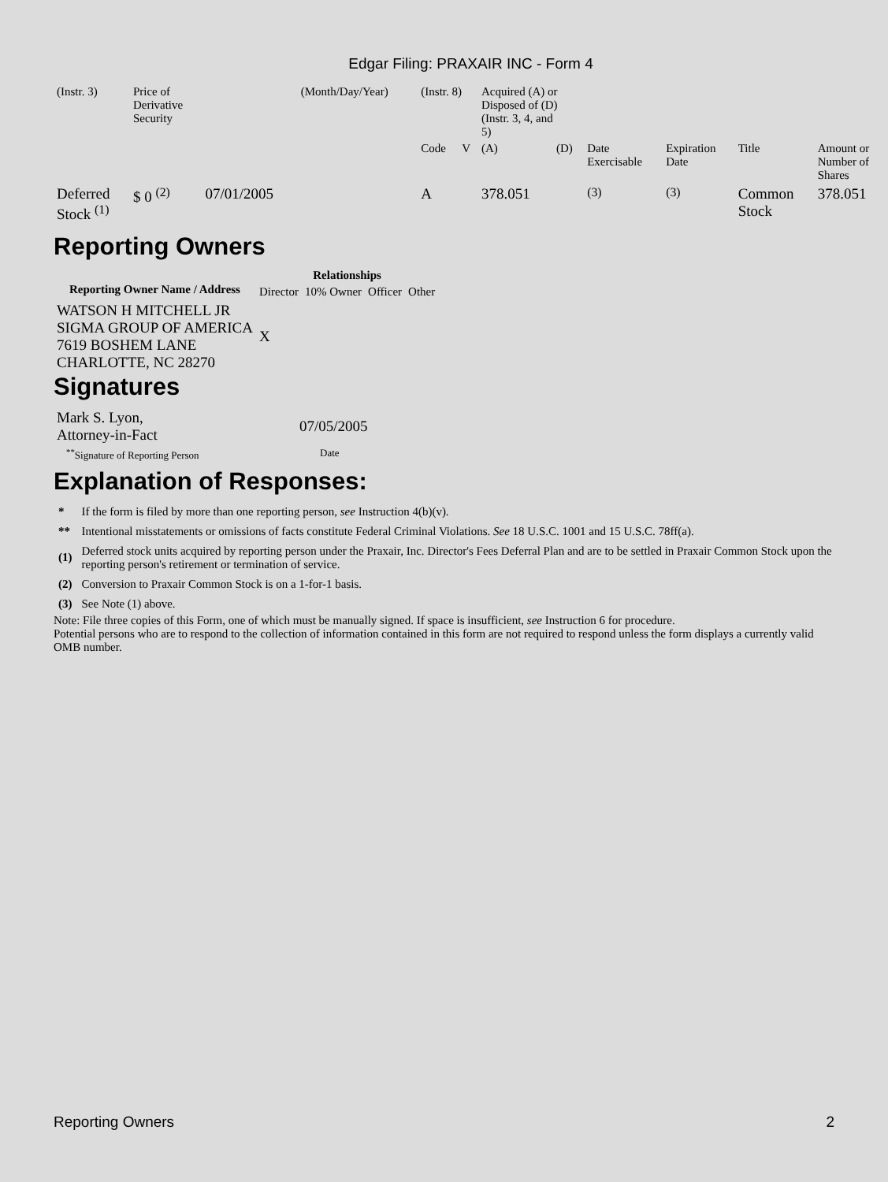Edgar Filing: PRAXAIR INC - Form 4
| (Instr. 3) | Price of Derivative Security | | (Month/Day/Year) | (Instr. 8) | | Acquired (A) or Disposed of (D) (Instr. 3, 4, and 5) | | | | | |
| | | | | Code | V | (A) | (D) | Date Exercisable | Expiration Date | Title | Amount or Number of Shares |
| Deferred Stock <sup>(1)</sup> | $ 0 <sup>(2)</sup> | 07/01/2005 | | A | | 378.051 | | <sup>(3)</sup> | <sup>(3)</sup> | Common Stock | 378.051 |
Reporting Owners
| Reporting Owner Name / Address | Relationships | | | |
| --- | --- | --- | --- | --- |
| | Director | 10% Owner | Officer | Other |
| WATSON H MITCHELL JR SIGMA GROUP OF AMERICA 7619 BOSHEM LANE CHARLOTTE, NC 28270 | X | | | |
Signatures
| Mark S. Lyon, Attorney-in-Fact | 07/05/2005 |
| <sup>**</sup> Signature of Reporting Person | Date |
Explanation of Responses:
| * | If the form is filed by more than one reporting person, see Instruction 4(b)(v). |
| ** | Intentional misstatements or omissions of facts constitute Federal Criminal Violations. See 18 U.S.C. 1001 and 15 U.S.C. 78ff(a). |
| (1) | Deferred stock units acquired by reporting person under the Praxair, Inc. Director's Fees Deferral Plan and are to be settled in Praxair Common Stock upon the reporting person's retirement or termination of service. |
| (2) | Conversion to Praxair Common Stock is on a 1-for-1 basis. |
| (3) | See Note (1) above. |
Note: File three copies of this Form, one of which must be manually signed. If space is insufficient, see Instruction 6 for procedure.
Potential persons who are to respond to the collection of information contained in this form are not required to respond unless the form displays a currently valid OMB number.
Reporting Owners 2